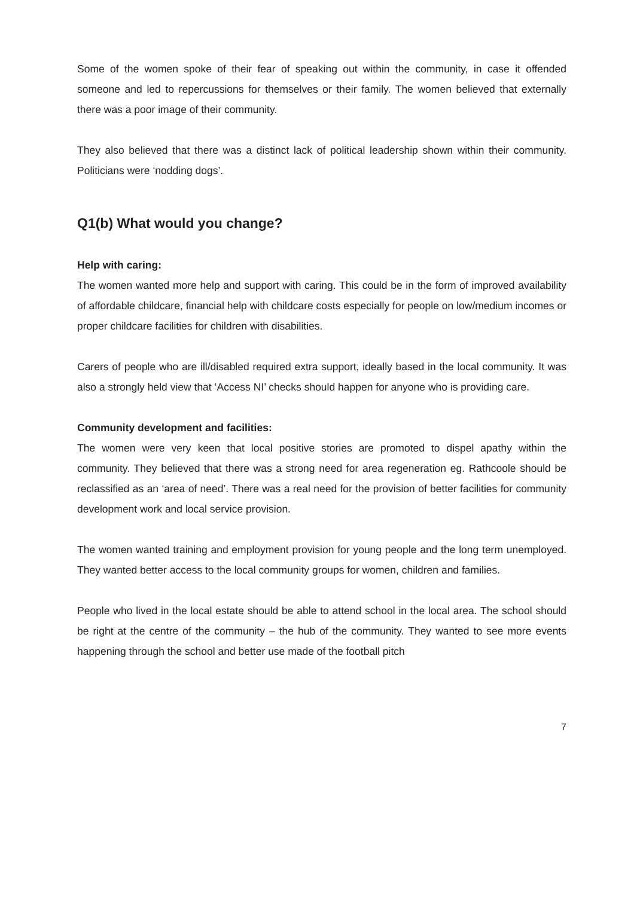Some of the women spoke of their fear of speaking out within the community, in case it offended someone and led to repercussions for themselves or their family. The women believed that externally there was a poor image of their community.
They also believed that there was a distinct lack of political leadership shown within their community. Politicians were ‘nodding dogs’.
Q1(b) What would you change?
Help with caring:
The women wanted more help and support with caring. This could be in the form of improved availability of affordable childcare, financial help with childcare costs especially for people on low/medium incomes or proper childcare facilities for children with disabilities.
Carers of people who are ill/disabled required extra support, ideally based in the local community. It was also a strongly held view that ‘Access NI’ checks should happen for anyone who is providing care.
Community development and facilities:
The women were very keen that local positive stories are promoted to dispel apathy within the community. They believed that there was a strong need for area regeneration eg. Rathcoole should be reclassified as an ‘area of need’. There was a real need for the provision of better facilities for community development work and local service provision.
The women wanted training and employment provision for young people and the long term unemployed. They wanted better access to the local community groups for women, children and families.
People who lived in the local estate should be able to attend school in the local area. The school should be right at the centre of the community – the hub of the community. They wanted to see more events happening through the school and better use made of the football pitch
7